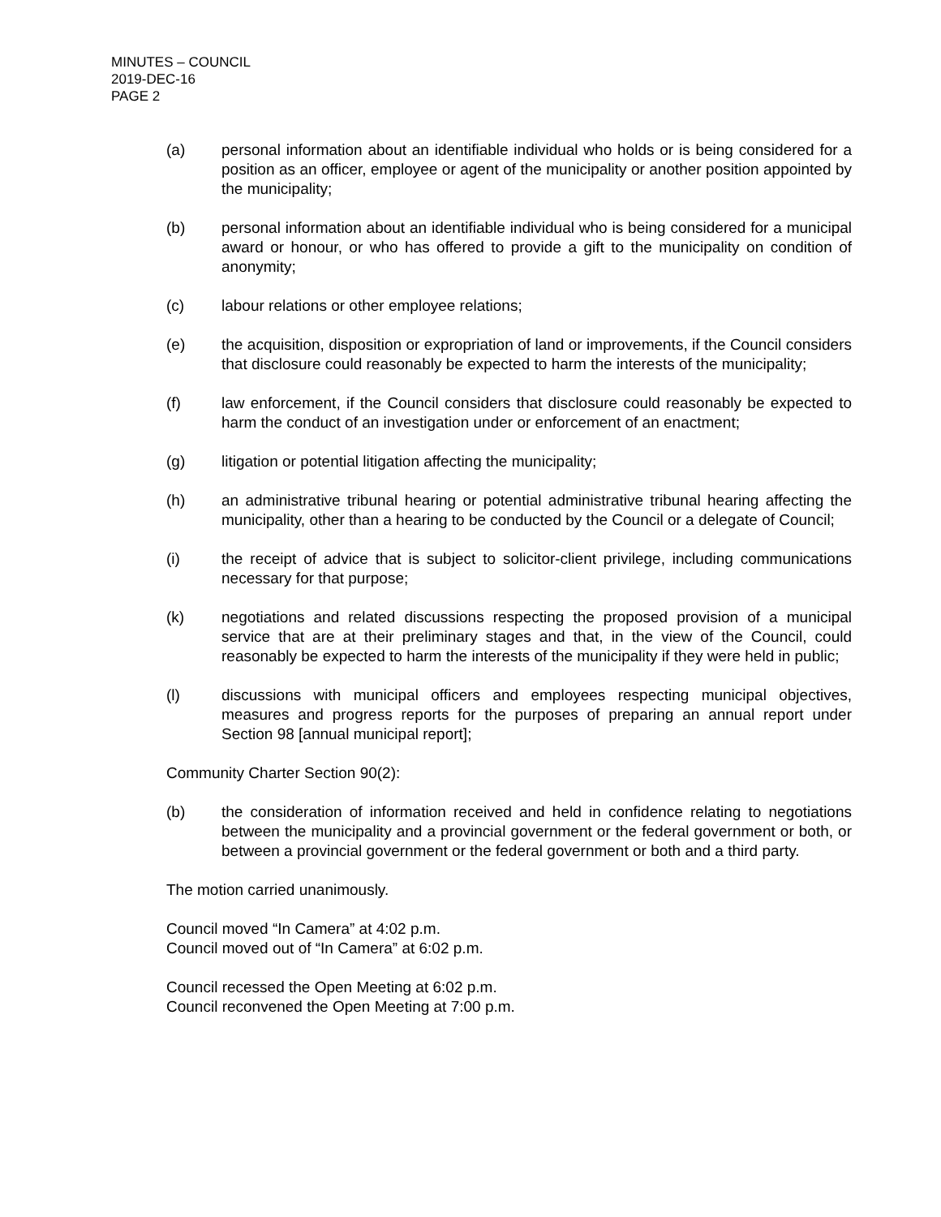MINUTES – COUNCIL
2019-DEC-16
PAGE 2
(a) personal information about an identifiable individual who holds or is being considered for a position as an officer, employee or agent of the municipality or another position appointed by the municipality;
(b) personal information about an identifiable individual who is being considered for a municipal award or honour, or who has offered to provide a gift to the municipality on condition of anonymity;
(c) labour relations or other employee relations;
(e) the acquisition, disposition or expropriation of land or improvements, if the Council considers that disclosure could reasonably be expected to harm the interests of the municipality;
(f) law enforcement, if the Council considers that disclosure could reasonably be expected to harm the conduct of an investigation under or enforcement of an enactment;
(g) litigation or potential litigation affecting the municipality;
(h) an administrative tribunal hearing or potential administrative tribunal hearing affecting the municipality, other than a hearing to be conducted by the Council or a delegate of Council;
(i) the receipt of advice that is subject to solicitor-client privilege, including communications necessary for that purpose;
(k) negotiations and related discussions respecting the proposed provision of a municipal service that are at their preliminary stages and that, in the view of the Council, could reasonably be expected to harm the interests of the municipality if they were held in public;
(l) discussions with municipal officers and employees respecting municipal objectives, measures and progress reports for the purposes of preparing an annual report under Section 98 [annual municipal report];
Community Charter Section 90(2):
(b) the consideration of information received and held in confidence relating to negotiations between the municipality and a provincial government or the federal government or both, or between a provincial government or the federal government or both and a third party.
The motion carried unanimously.
Council moved “In Camera” at 4:02 p.m.
Council moved out of “In Camera” at 6:02 p.m.
Council recessed the Open Meeting at 6:02 p.m.
Council reconvened the Open Meeting at 7:00 p.m.